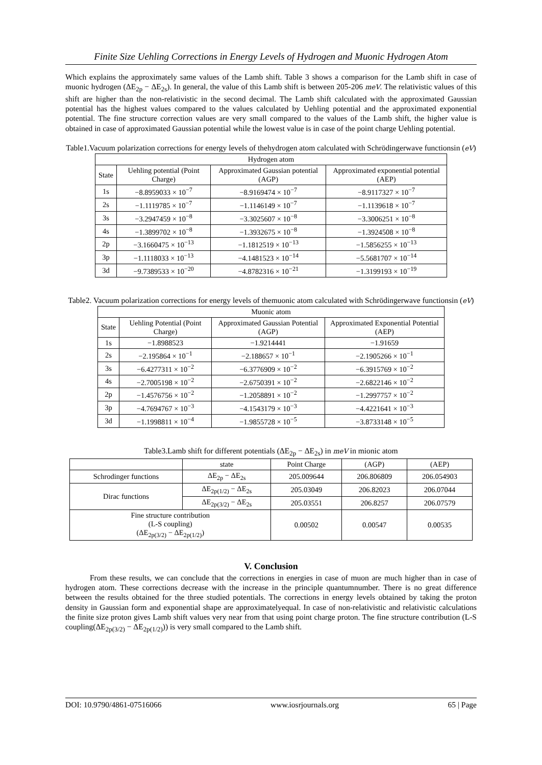Finite Size Uehling Corrections in Energy Levels of Hydrogen and Muonic Hydrogen Atom
Which explains the approximately same values of the Lamb shift. Table 3 shows a comparison for the Lamb shift in case of muonic hydrogen (ΔE<sub>2p</sub> − ΔE<sub>2s</sub>). In general, the value of this Lamb shift is between 205-206 meV. The relativistic values of this shift are higher than the non-relativistic in the second decimal. The Lamb shift calculated with the approximated Gaussian potential has the highest values compared to the values calculated by Uehling potential and the approximated exponential potential. The fine structure correction values are very small compared to the values of the Lamb shift, the higher value is obtained in case of approximated Gaussian potential while the lowest value is in case of the point charge Uehling potential.
Table1.Vacuum polarization corrections for energy levels of thehydrogen atom calculated with Schrödingerwave functionsin (eV)
| Hydrogen atom | | | |
| --- | --- | --- | --- |
| State | Uehling potential (Point Charge) | Approximated Gaussian potential (AGP) | Approximated exponential potential (AEP) |
| 1s | −8.8959033 × 10<sup>−7</sup> | −8.9169474 × 10<sup>−7</sup> | −8.9117327 × 10<sup>−7</sup> |
| 2s | −1.1119785 × 10<sup>−7</sup> | −1.1146149 × 10<sup>−7</sup> | −1.1139618 × 10<sup>−7</sup> |
| 3s | −3.2947459 × 10<sup>−8</sup> | −3.3025607 × 10<sup>−8</sup> | −3.3006251 × 10<sup>−8</sup> |
| 4s | −1.3899702 × 10<sup>−8</sup> | −1.3932675 × 10<sup>−8</sup> | −1.3924508 × 10<sup>−8</sup> |
| 2p | −3.1660475 × 10<sup>−13</sup> | −1.1812519 × 10<sup>−13</sup> | −1.5856255 × 10<sup>−13</sup> |
| 3p | −1.1118033 × 10<sup>−13</sup> | −4.1481523 × 10<sup>−14</sup> | −5.5681707 × 10<sup>−14</sup> |
| 3d | −9.7389533 × 10<sup>−20</sup> | −4.8782316 × 10<sup>−21</sup> | −1.3199193 × 10<sup>−19</sup> |
Table2. Vacuum polarization corrections for energy levels of themuonic atom calculated with Schrödingerwave functionsin (eV)
| Muonic atom | | | |
| --- | --- | --- | --- |
| State | Uehling Potential (Point Charge) | Approximated Gaussian Potential (AGP) | Approximated Exponential Potential (AEP) |
| 1s | −1.8988523 | −1.9214441 | −1.91659 |
| 2s | −2.195864 × 10<sup>−1</sup> | −2.188657 × 10<sup>−1</sup> | −2.1905266 × 10<sup>−1</sup> |
| 3s | −6.4277311 × 10<sup>−2</sup> | −6.3776909 × 10<sup>−2</sup> | −6.3915769 × 10<sup>−2</sup> |
| 4s | −2.7005198 × 10<sup>−2</sup> | −2.6750391 × 10<sup>−2</sup> | −2.6822146 × 10<sup>−2</sup> |
| 2p | −1.4576756 × 10<sup>−2</sup> | −1.2058891 × 10<sup>−2</sup> | −1.2997757 × 10<sup>−2</sup> |
| 3p | −4.7694767 × 10<sup>−3</sup> | −4.1543179 × 10<sup>−3</sup> | −4.4221641 × 10<sup>−3</sup> |
| 3d | −1.1998811 × 10<sup>−4</sup> | −1.9855728 × 10<sup>−5</sup> | −3.8733148 × 10<sup>−5</sup> |
Table3.Lamb shift for different potentials (ΔE<sub>2p</sub> − ΔE<sub>2s</sub>) in meV in mionic atom
| | state | Point Charge | (AGP) | (AEP) |
| --- | --- | --- | --- | --- |
| Schrodinger functions | ΔE<sub>2p</sub> − ΔE<sub>2s</sub> | 205.009644 | 206.806809 | 206.054903 |
| Dirac functions | ΔE<sub>2p(1/2)</sub> − ΔE<sub>2s</sub> | 205.03049 | 206.82023 | 206.07044 |
| | ΔE<sub>2p(3/2)</sub> − ΔE<sub>2s</sub> | 205.03551 | 206.8257 | 206.07579 |
| Fine structure contribution (L-S coupling) (ΔE<sub>2p(3/2)</sub> − ΔE<sub>2p(1/2)</sub>) | | 0.00502 | 0.00547 | 0.00535 |
V. Conclusion
From these results, we can conclude that the corrections in energies in case of muon are much higher than in case of hydrogen atom. These corrections decrease with the increase in the principle quantumnumber. There is no great difference between the results obtained for the three studied potentials. The corrections in energy levels obtained by taking the proton density in Gaussian form and exponential shape are approximatelyequal. In case of non-relativistic and relativistic calculations the finite size proton gives Lamb shift values very near from that using point charge proton. The fine structure contribution (L-S coupling(ΔE<sub>2p(3/2)</sub> − ΔE<sub>2p(1/2)</sub>)) is very small compared to the Lamb shift.
DOI: 10.9790/4861-07516066 www.iosrjournals.org 65 | Page